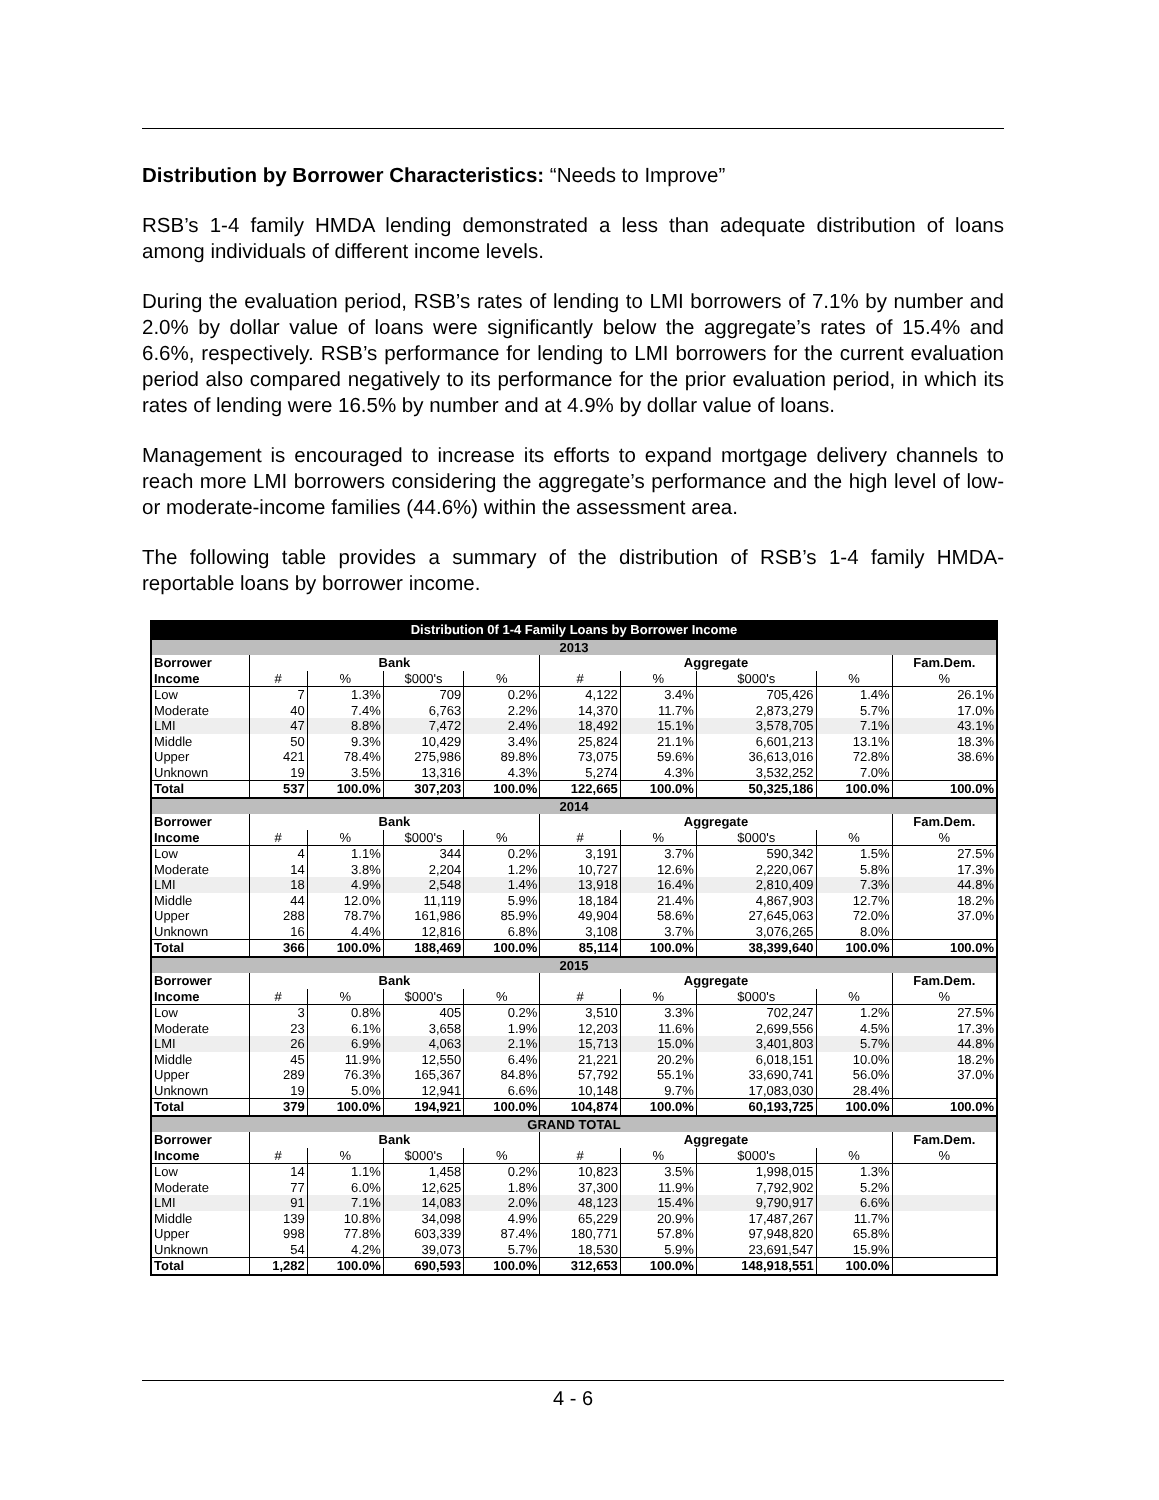Distribution by Borrower Characteristics: “Needs to Improve”
RSB’s 1-4 family HMDA lending demonstrated a less than adequate distribution of loans among individuals of different income levels.
During the evaluation period, RSB’s rates of lending to LMI borrowers of 7.1% by number and 2.0% by dollar value of loans were significantly below the aggregate’s rates of 15.4% and 6.6%, respectively. RSB’s performance for lending to LMI borrowers for the current evaluation period also compared negatively to its performance for the prior evaluation period, in which its rates of lending were 16.5% by number and at 4.9% by dollar value of loans.
Management is encouraged to increase its efforts to expand mortgage delivery channels to reach more LMI borrowers considering the aggregate’s performance and the high level of low- or moderate-income families (44.6%) within the assessment area.
The following table provides a summary of the distribution of RSB’s 1-4 family HMDA-reportable loans by borrower income.
| Distribution 0f 1-4 Family Loans by Borrower Income | | | | | | | | | |
| 2013 | | | | | | | | | |
| Borrower | Bank | | | | Aggregate | | | | Fam.Dem. |
| Income | # | % | $000's | % | # | % | $000's | % | % |
| Low | 7 | 1.3% | 709 | 0.2% | 4,122 | 3.4% | 705,426 | 1.4% | 26.1% |
| Moderate | 40 | 7.4% | 6,763 | 2.2% | 14,370 | 11.7% | 2,873,279 | 5.7% | 17.0% |
| LMI | 47 | 8.8% | 7,472 | 2.4% | 18,492 | 15.1% | 3,578,705 | 7.1% | 43.1% |
| Middle | 50 | 9.3% | 10,429 | 3.4% | 25,824 | 21.1% | 6,601,213 | 13.1% | 18.3% |
| Upper | 421 | 78.4% | 275,986 | 89.8% | 73,075 | 59.6% | 36,613,016 | 72.8% | 38.6% |
| Unknown | 19 | 3.5% | 13,316 | 4.3% | 5,274 | 4.3% | 3,532,252 | 7.0% | |
| Total | 537 | 100.0% | 307,203 | 100.0% | 122,665 | 100.0% | 50,325,186 | 100.0% | 100.0% |
| 2014 | | | | | | | | | |
| Borrower | Bank | | | | Aggregate | | | | Fam.Dem. |
| Income | # | % | $000's | % | # | % | $000's | % | % |
| Low | 4 | 1.1% | 344 | 0.2% | 3,191 | 3.7% | 590,342 | 1.5% | 27.5% |
| Moderate | 14 | 3.8% | 2,204 | 1.2% | 10,727 | 12.6% | 2,220,067 | 5.8% | 17.3% |
| LMI | 18 | 4.9% | 2,548 | 1.4% | 13,918 | 16.4% | 2,810,409 | 7.3% | 44.8% |
| Middle | 44 | 12.0% | 11,119 | 5.9% | 18,184 | 21.4% | 4,867,903 | 12.7% | 18.2% |
| Upper | 288 | 78.7% | 161,986 | 85.9% | 49,904 | 58.6% | 27,645,063 | 72.0% | 37.0% |
| Unknown | 16 | 4.4% | 12,816 | 6.8% | 3,108 | 3.7% | 3,076,265 | 8.0% | |
| Total | 366 | 100.0% | 188,469 | 100.0% | 85,114 | 100.0% | 38,399,640 | 100.0% | 100.0% |
| 2015 | | | | | | | | | |
| Borrower | Bank | | | | Aggregate | | | | Fam.Dem. |
| Income | # | % | $000's | % | # | % | $000's | % | % |
| Low | 3 | 0.8% | 405 | 0.2% | 3,510 | 3.3% | 702,247 | 1.2% | 27.5% |
| Moderate | 23 | 6.1% | 3,658 | 1.9% | 12,203 | 11.6% | 2,699,556 | 4.5% | 17.3% |
| LMI | 26 | 6.9% | 4,063 | 2.1% | 15,713 | 15.0% | 3,401,803 | 5.7% | 44.8% |
| Middle | 45 | 11.9% | 12,550 | 6.4% | 21,221 | 20.2% | 6,018,151 | 10.0% | 18.2% |
| Upper | 289 | 76.3% | 165,367 | 84.8% | 57,792 | 55.1% | 33,690,741 | 56.0% | 37.0% |
| Unknown | 19 | 5.0% | 12,941 | 6.6% | 10,148 | 9.7% | 17,083,030 | 28.4% | |
| Total | 379 | 100.0% | 194,921 | 100.0% | 104,874 | 100.0% | 60,193,725 | 100.0% | 100.0% |
| GRAND TOTAL | | | | | | | | | |
| Borrower | Bank | | | | Aggregate | | | | Fam.Dem. |
| Income | # | % | $000's | % | # | % | $000's | % | % |
| Low | 14 | 1.1% | 1,458 | 0.2% | 10,823 | 3.5% | 1,998,015 | 1.3% | |
| Moderate | 77 | 6.0% | 12,625 | 1.8% | 37,300 | 11.9% | 7,792,902 | 5.2% | |
| LMI | 91 | 7.1% | 14,083 | 2.0% | 48,123 | 15.4% | 9,790,917 | 6.6% | |
| Middle | 139 | 10.8% | 34,098 | 4.9% | 65,229 | 20.9% | 17,487,267 | 11.7% | |
| Upper | 998 | 77.8% | 603,339 | 87.4% | 180,771 | 57.8% | 97,948,820 | 65.8% | |
| Unknown | 54 | 4.2% | 39,073 | 5.7% | 18,530 | 5.9% | 23,691,547 | 15.9% | |
| Total | 1,282 | 100.0% | 690,593 | 100.0% | 312,653 | 100.0% | 148,918,551 | 100.0% | |
4 - 6